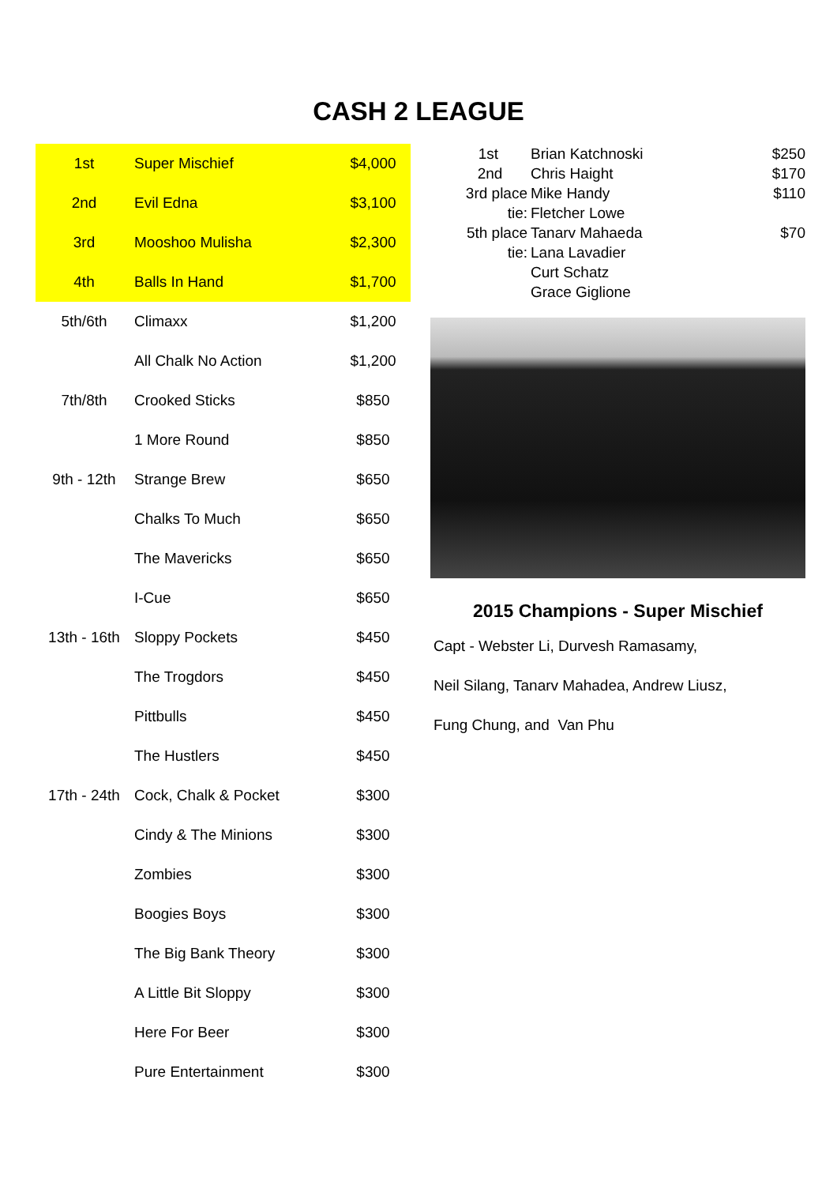CASH 2 LEAGUE
| 1st | Super Mischief | $4,000 |
| 2nd | Evil Edna | $3,100 |
| 3rd | Mooshoo Mulisha | $2,300 |
| 4th | Balls In Hand | $1,700 |
| 5th/6th | Climaxx | $1,200 |
| | All Chalk No Action | $1,200 |
| 7th/8th | Crooked Sticks | $850 |
| | 1 More Round | $850 |
| 9th - 12th | Strange Brew | $650 |
| | Chalks To Much | $650 |
| | The Mavericks | $650 |
| | I-Cue | $650 |
| 13th - 16th | Sloppy Pockets | $450 |
| | The Trogdors | $450 |
| | Pittbulls | $450 |
| | The Hustlers | $450 |
| 17th - 24th | Cock, Chalk & Pocket | $300 |
| | Cindy & The Minions | $300 |
| | Zombies | $300 |
| | Boogies Boys | $300 |
| | The Big Bank Theory | $300 |
| | A Little Bit Sloppy | $300 |
| | Here For Beer | $300 |
| | Pure Entertainment | $300 |
| 1st | Brian Katchnoski | $250 |
| 2nd | Chris Haight | $170 |
| 3rd place | Mike Handy | $110 |
| tie: | Fletcher Lowe | |
| 5th place | Tanarv Mahaeda | $70 |
| tie: | Lana Lavadier | |
| | Curt Schatz | |
| | Grace Giglione | |
2015 Champions - Super Mischief
Capt - Webster Li, Durvesh Ramasamy,
Neil Silang, Tanarv Mahadea, Andrew Liusz,
Fung Chung, and Van Phu